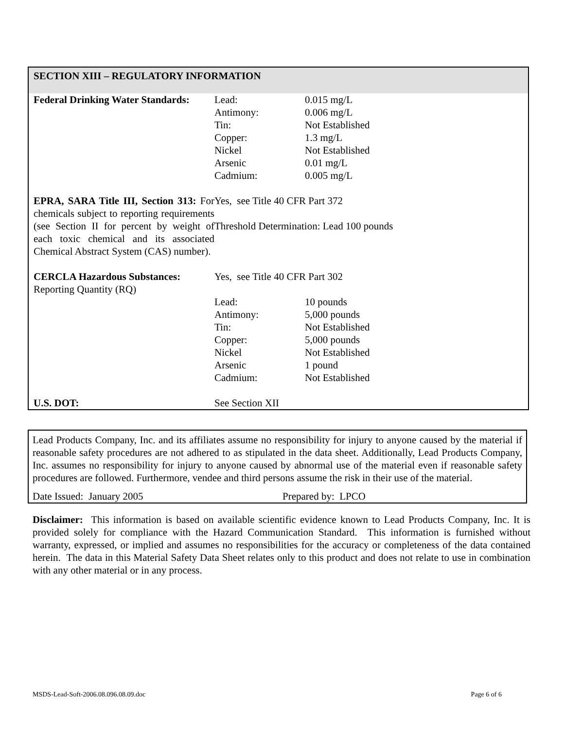SECTION XIII – REGULATORY INFORMATION
| Federal Drinking Water Standards: | Lead: Antimony: Tin: Copper: Nickel Arsenic Cadmium: | 0.015 mg/L 0.006 mg/L Not Established 1.3 mg/L Not Established 0.01 mg/L 0.005 mg/L |
| EPRA, SARA Title III, Section 313: For chemicals subject to reporting requirements (see Section II for percent by weight of each toxic chemical and its associated Chemical Abstract System (CAS) number). | Yes, see Title 40 CFR Part 372 Threshold Determination: Lead 100 pounds | |
| CERCLA Hazardous Substances: Reporting Quantity (RQ) | Yes, see Title 40 CFR Part 302 | |
| | Lead: Antimony: Tin: Copper: Nickel Arsenic Cadmium: | 10 pounds 5,000 pounds Not Established 5,000 pounds Not Established 1 pound Not Established |
| U.S. DOT: | See Section XII | |
Lead Products Company, Inc. and its affiliates assume no responsibility for injury to anyone caused by the material if reasonable safety procedures are not adhered to as stipulated in the data sheet. Additionally, Lead Products Company, Inc. assumes no responsibility for injury to anyone caused by abnormal use of the material even if reasonable safety procedures are followed. Furthermore, vendee and third persons assume the risk in their use of the material.
Date Issued: January 2005 Prepared by: LPCO
Disclaimer: This information is based on available scientific evidence known to Lead Products Company, Inc. It is provided solely for compliance with the Hazard Communication Standard. This information is furnished without warranty, expressed, or implied and assumes no responsibilities for the accuracy or completeness of the data contained herein. The data in this Material Safety Data Sheet relates only to this product and does not relate to use in combination with any other material or in any process.
MSDS-Lead-Soft-2006.08.096.08.09.doc Page 6 of 6